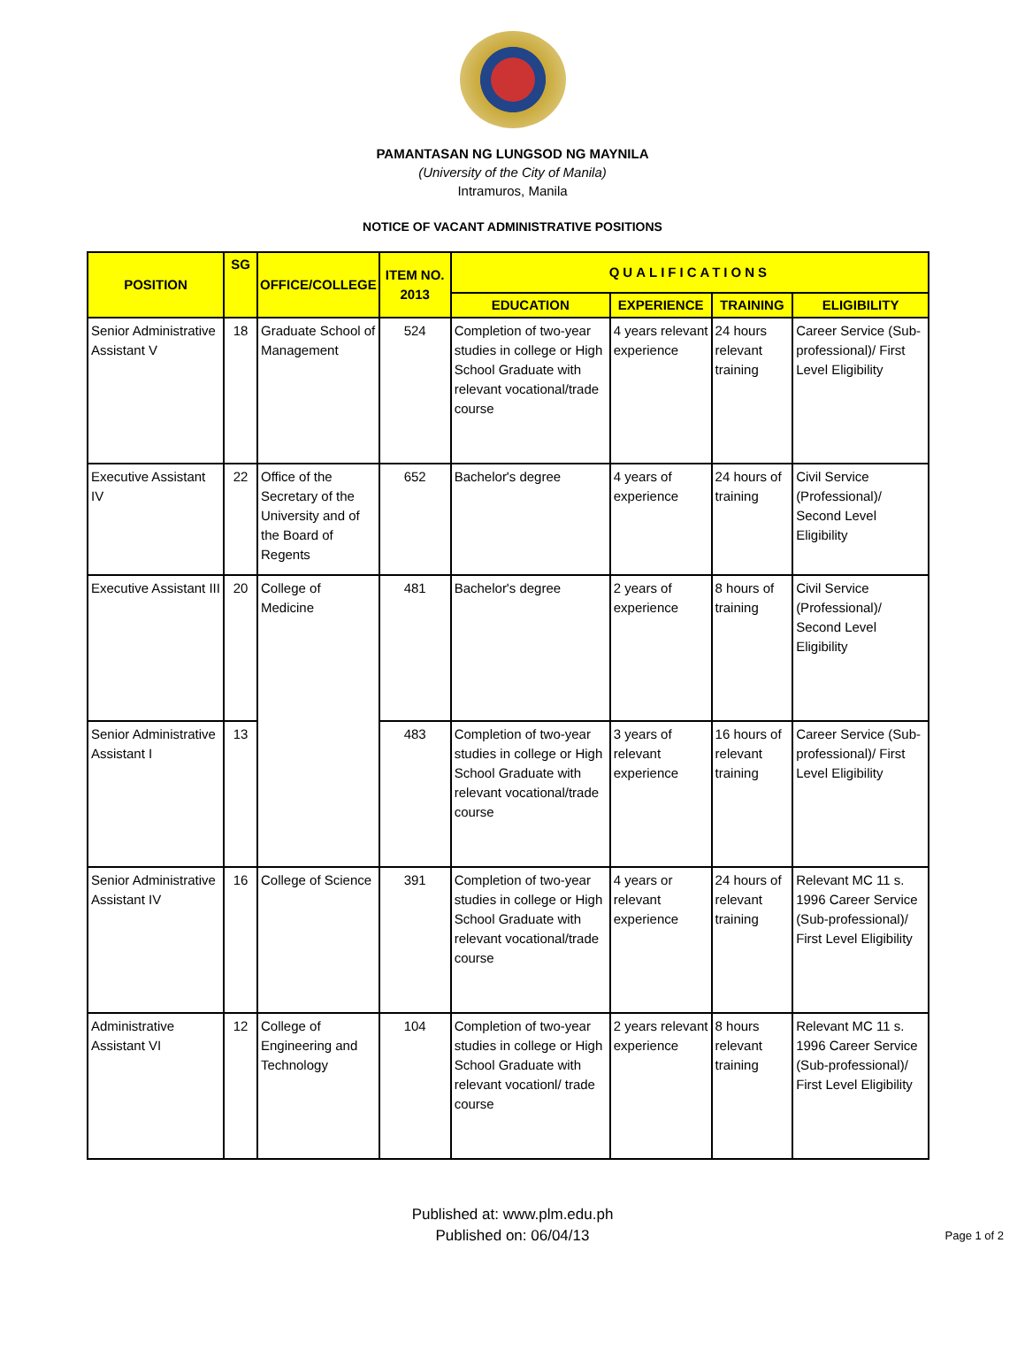PAMANTASAN NG LUNGSOD NG MAYNILA
(University of the City of Manila)
Intramuros, Manila
NOTICE OF VACANT ADMINISTRATIVE POSITIONS
| POSITION | SG | OFFICE/COLLEGE | ITEM NO. 2013 | QUALIFICATIONS | | | |
| --- | --- | --- | --- | --- | --- | --- | --- |
| | | | | EDUCATION | EXPERIENCE | TRAINING | ELIGIBILITY |
| Senior Administrative Assistant V | 18 | Graduate School of Management | 524 | Completion of two-year studies in college or High School Graduate with relevant vocational/trade course | 4 years relevant experience | 24 hours relevant training | Career Service (Sub-professional)/ First Level Eligibility |
| Executive Assistant IV | 22 | Office of the Secretary of the University and of the Board of Regents | 652 | Bachelor's degree | 4 years of experience | 24 hours of training | Civil Service (Professional)/ Second Level Eligibility |
| Executive Assistant III | 20 | College of Medicine | 481 | Bachelor's degree | 2 years of experience | 8 hours of training | Civil Service (Professional)/ Second Level Eligibility |
| Senior Administrative Assistant I | 13 | | 483 | Completion of two-year studies in college or High School Graduate with relevant vocational/trade course | 3 years of relevant experience | 16 hours of relevant training | Career Service (Sub-professional)/ First Level Eligibility |
| Senior Administrative Assistant IV | 16 | College of Science | 391 | Completion of two-year studies in college or High School Graduate with relevant vocational/trade course | 4 years or relevant experience | 24 hours of relevant training | Relevant MC 11 s. 1996 Career Service (Sub-professional)/ First Level Eligibility |
| Administrative Assistant VI | 12 | College of Engineering and Technology | 104 | Completion of two-year studies in college or High School Graduate with relevant vocationl/ trade course | 2 years relevant experience | 8 hours relevant training | Relevant MC 11 s. 1996 Career Service (Sub-professional)/ First Level Eligibility |
Published at: www.plm.edu.ph
Published on: 06/04/13
Page 1 of 2